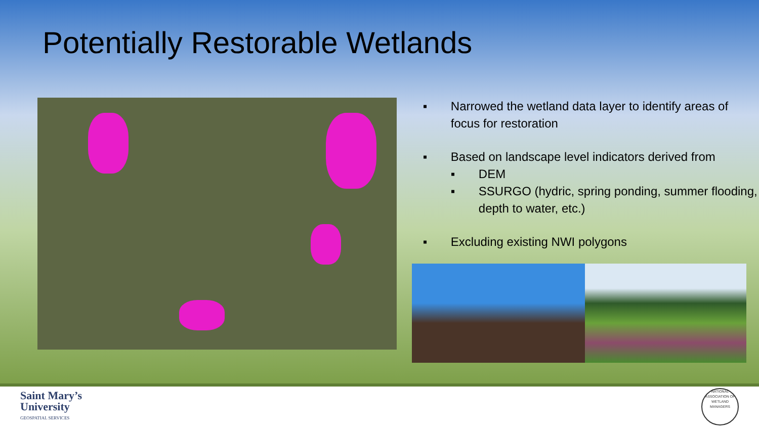Potentially Restorable Wetlands
▪ Narrowed the wetland data layer to identify areas of focus for restoration
▪ Based on landscape level indicators derived from
▪ DEM
▪ SSURGO (hydric, spring ponding, summer flooding, depth to water, etc.)
▪ Excluding existing NWI polygons
Saint Mary’s
University
GEOSPATIAL SERVICES
NATIONAL ASSOCIATION OF WETLAND MANAGERS